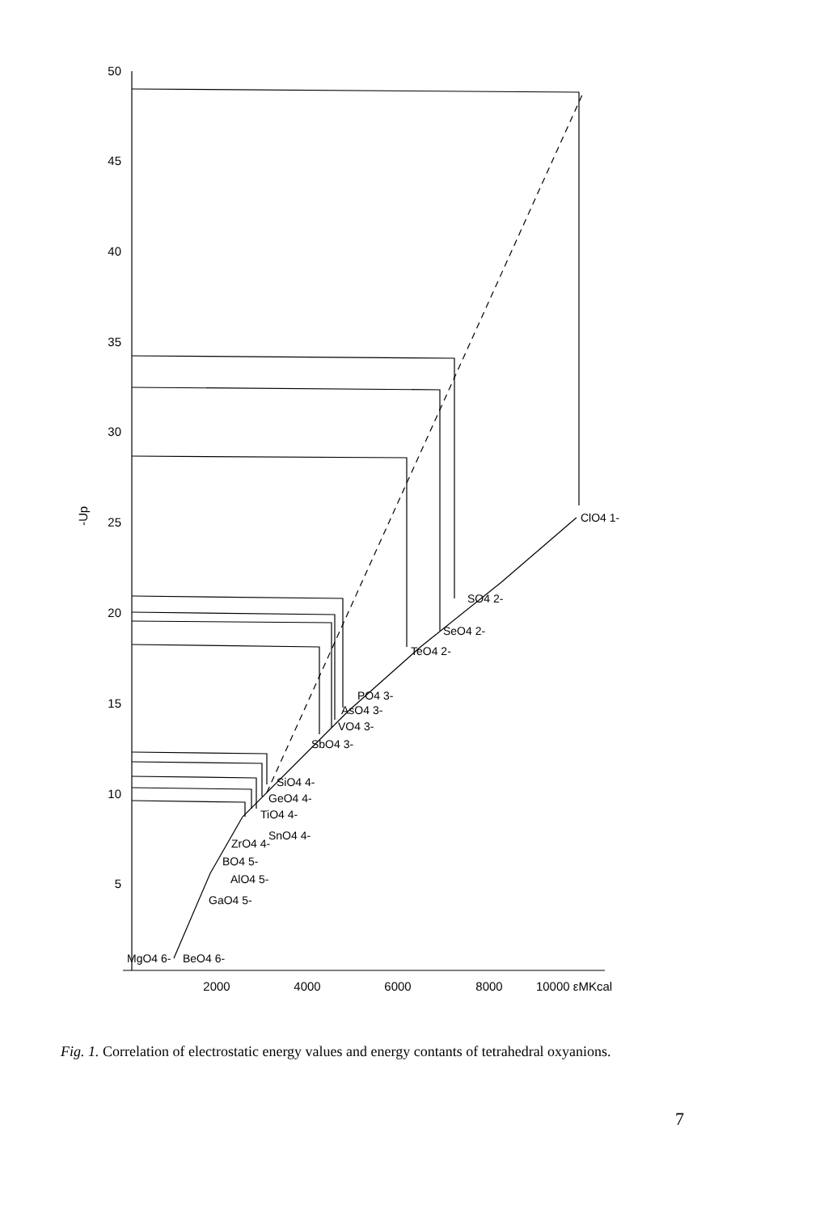50
45
40
35
30
25
20
15
10
5
-Up
2000
4000
6000
8000
10000 εMKcal
ClO4 1-
SO4 2-
SeO4 2-
TeO4 2-
PO4 3-
AsO4 3-
VO4 3-
SbO4 3-
SiO4 4-
GeO4 4-
TiO4 4-
SnO4 4-
ZrO4 4-
BO4 5-
AlO4 5-
GaO4 5-
MgO4 6-
BeO4 6-
Fig. 1. Correlation of electrostatic energy values and energy contants of tetrahedral oxyanions.
7